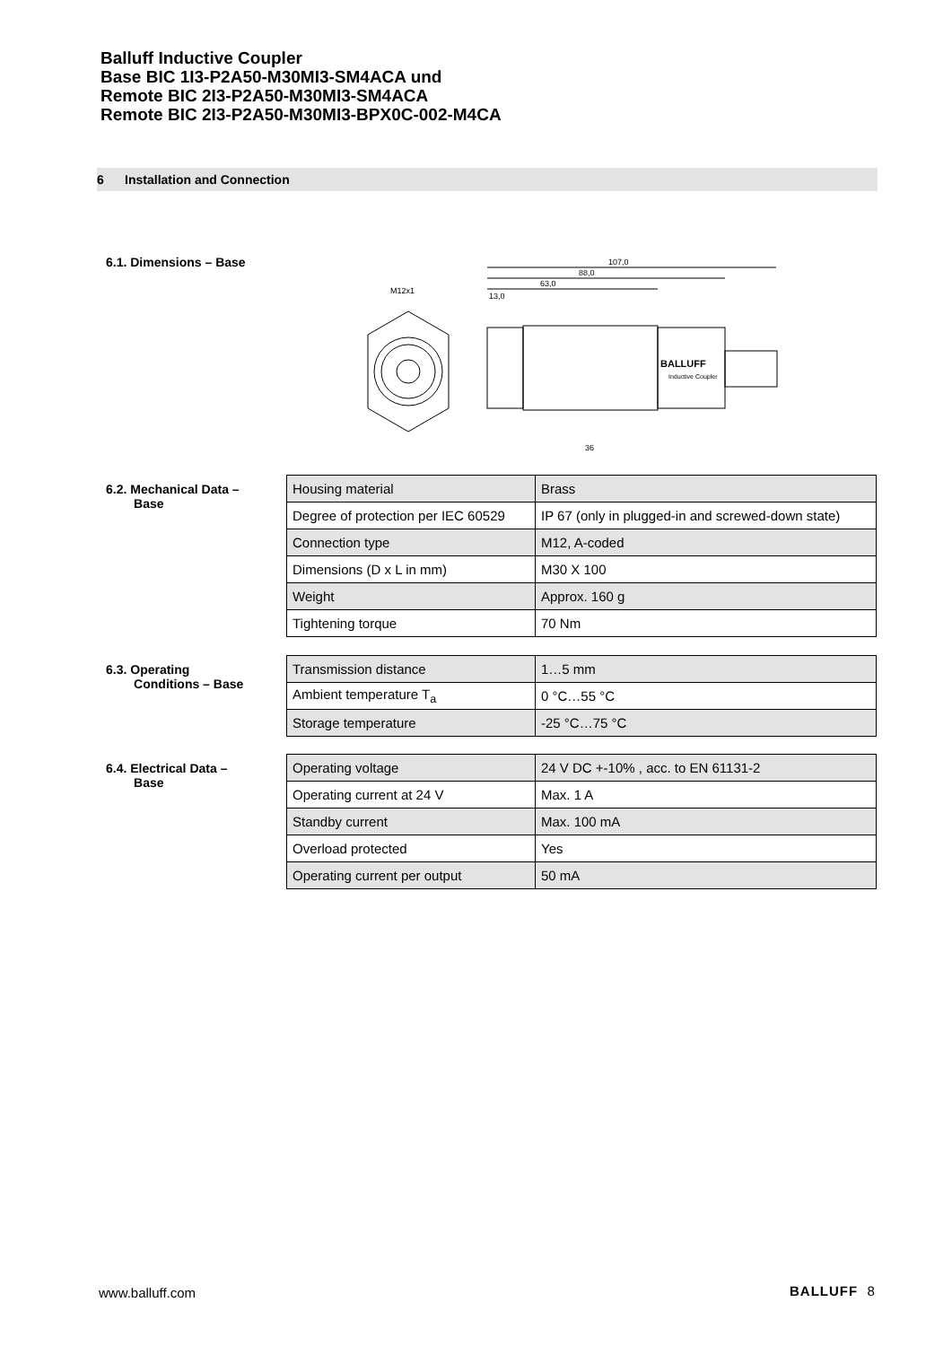Balluff Inductive Coupler
Base BIC 1I3-P2A50-M30MI3-SM4ACA und
Remote BIC 2I3-P2A50-M30MI3-SM4ACA
Remote BIC 2I3-P2A50-M30MI3-BPX0C-002-M4CA
6 Installation and Connection
6.1. Dimensions – Base
M12x1
107,0
88,0
63,0
13,0
BALLUFF
Inductive Coupler
36
6.2. Mechanical Data –
Base
| Housing material | Brass |
| Degree of protection per IEC 60529 | IP 67 (only in plugged-in and screwed-down state) |
| Connection type | M12, A-coded |
| Dimensions (D x L in mm) | M30 X 100 |
| Weight | Approx. 160 g |
| Tightening torque | 70 Nm |
6.3. Operating
Conditions – Base
| Transmission distance | 1…5 mm |
| Ambient temperature T<sub>a</sub> | 0 °C…55 °C |
| Storage temperature | -25 °C…75 °C |
6.4. Electrical Data –
Base
| Operating voltage | 24 V DC +-10% , acc. to EN 61131-2 |
| Operating current at 24 V | Max. 1 A |
| Standby current | Max. 100 mA |
| Overload protected | Yes |
| Operating current per output | 50 mA |
www.balluff.com BALLUFF 8